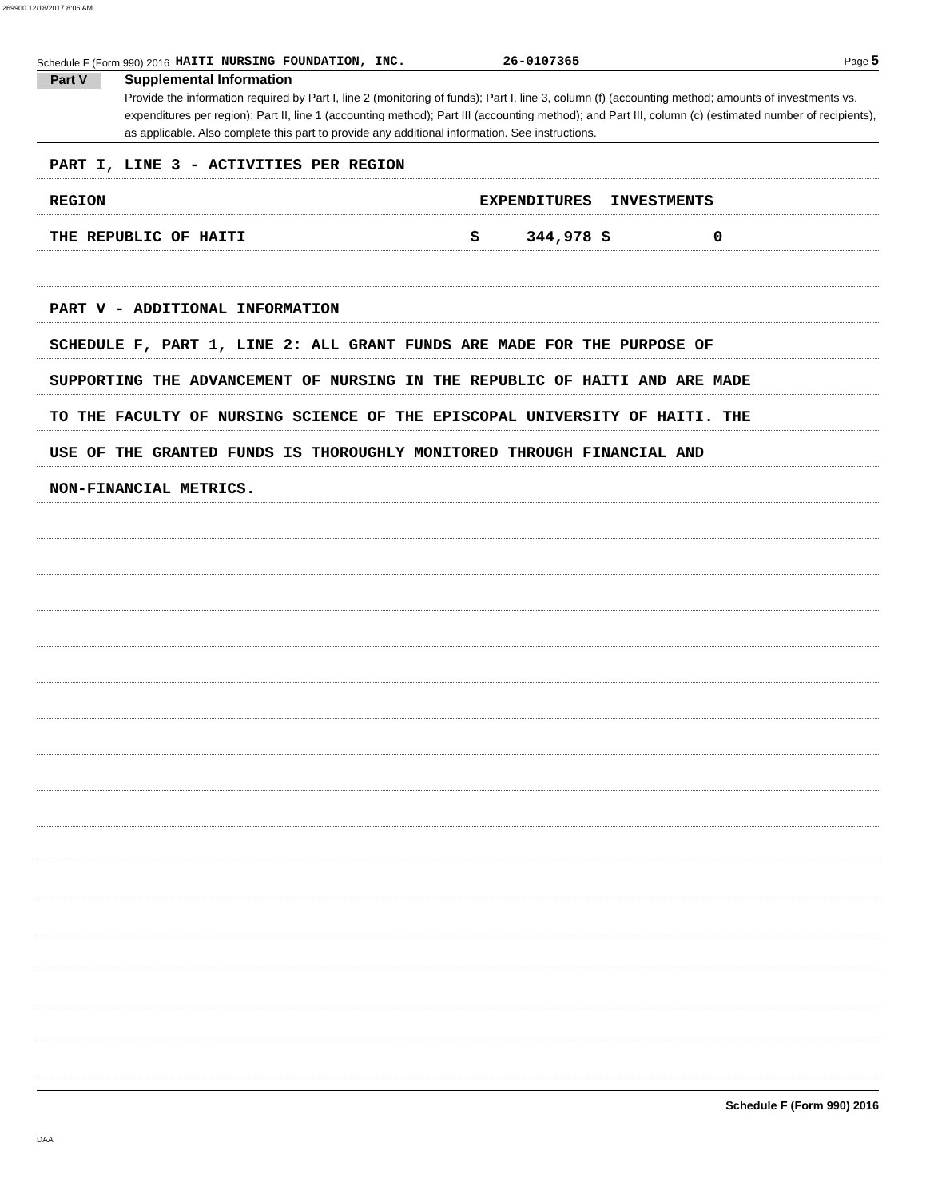269900 12/18/2017 8:06 AM
Schedule F (Form 990) 2016 HAITI NURSING FOUNDATION, INC. 26-0107365 Page 5
Part V
Supplemental Information
Provide the information required by Part I, line 2 (monitoring of funds); Part I, line 3, column (f) (accounting method; amounts of investments vs. expenditures per region); Part II, line 1 (accounting method); Part III (accounting method); and Part III, column (c) (estimated number of recipients), as applicable. Also complete this part to provide any additional information. See instructions.
PART I, LINE 3 - ACTIVITIES PER REGION
REGION EXPENDITURES INVESTMENTS
THE REPUBLIC OF HAITI $ 344,978 $ 0
PART V - ADDITIONAL INFORMATION
SCHEDULE F, PART 1, LINE 2: ALL GRANT FUNDS ARE MADE FOR THE PURPOSE OF
SUPPORTING THE ADVANCEMENT OF NURSING IN THE REPUBLIC OF HAITI AND ARE MADE
TO THE FACULTY OF NURSING SCIENCE OF THE EPISCOPAL UNIVERSITY OF HAITI. THE
USE OF THE GRANTED FUNDS IS THOROUGHLY MONITORED THROUGH FINANCIAL AND
NON-FINANCIAL METRICS.
Schedule F (Form 990) 2016
DAA